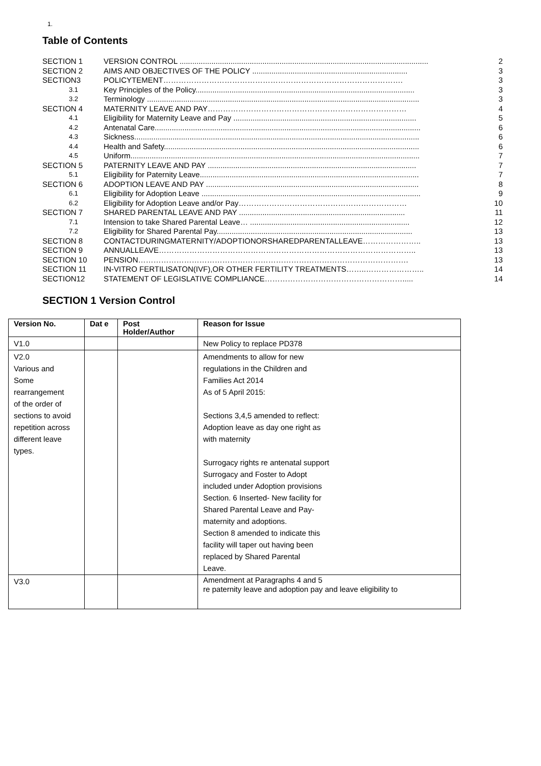1.
Table of Contents
SECTION 1 VERSION CONTROL ..................................................................................................................... 2
SECTION 2 AIMS AND OBJECTIVES OF THE POLICY ......................................................................... 3
SECTION3 POLICYTEMENT…………………………………………………………………………………. 3
3.1 Key Principles of the Policy....................................................................................................... 3
3.2 Terminology ................................................................................................................................ 3
SECTION 4 MATERNITY LEAVE AND PAY…………………………………………………………………… 4
4.1 Eligibility for Maternity Leave and Pay ...................................................................................... 5
4.2 Antenatal Care............................................................................................................................. 6
4.3 Sickness...................................................................................................................................... 6
4.4 Health and Safety........................................................................................................................ 6
4.5 Uniform........................................................................................................................................ 7
SECTION 5 PATERNITY LEAVE AND PAY .................................................................................................. 7
5.1 Eligibility for Paternity Leave....................................................................................................... 7
SECTION 6 ADOPTION LEAVE AND PAY .................................................................................................... 8
6.1 Eligibility for Adoption Leave ....................................................................................................... 9
6.2 Eligibility for Adoption Leave and/or Pay………………………………………………………… 10
SECTION 7 SHARED PARENTAL LEAVE AND PAY .............................................................................. 11
7.1 Intension to take Shared Parental Leave… ........................................................................... 12
7.2 Eligibility for Shared Parental Pay............................................................................................ 13
SECTION 8 CONTACTDURINGMATERNITY/ADOPTIONORSHAREDPARENTALLEAVE………………….. 13
SECTION 9 ANNUALLEAVE……………………………………………………………………………………….. 13
SECTION 10 PENSION……………………………………………………………………………………………. 13
SECTION 11 IN-VITRO FERTILISATON(IVF),OR OTHER FERTILITY TREATMENTS……..………………….. 14
SECTION12 STATEMENT OF LEGISLATIVE COMPLIANCE………………………………………………..... 14
SECTION 1 Version Control
| Version No. | Dat e | Post Holder/Author | Reason for Issue |
| --- | --- | --- | --- |
| V1.0 | | | New Policy to replace PD378 |
| V2.0 Various and Some rearrangement of the order of sections to avoid repetition across different leave types. | | | Amendments to allow for new regulations in the Children and Families Act 2014 As of 5 April 2015: Sections 3,4,5 amended to reflect: Adoption leave as day one right as with maternity Surrogacy rights re antenatal support Surrogacy and Foster to Adopt included under Adoption provisions Section. 6 Inserted- New facility for Shared Parental Leave and Pay- maternity and adoptions. Section 8 amended to indicate this facility will taper out having been replaced by Shared Parental Leave. |
| V3.0 | | | Amendment at Paragraphs 4 and 5 re paternity leave and adoption pay and leave eligibility to |